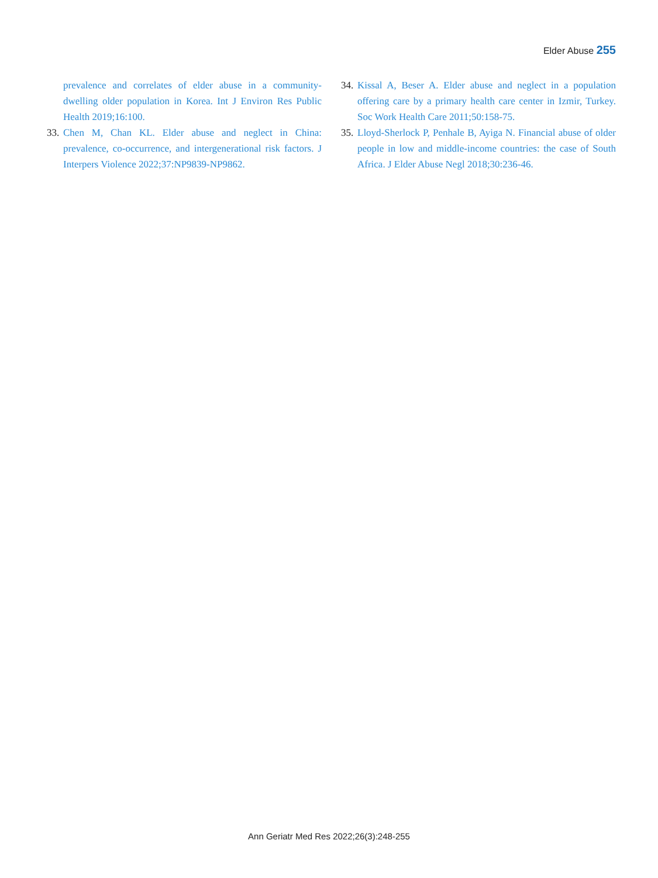Elder Abuse 255
prevalence and correlates of elder abuse in a community-dwelling older population in Korea. Int J Environ Res Public Health 2019;16:100.
33. Chen M, Chan KL. Elder abuse and neglect in China: prevalence, co-occurrence, and intergenerational risk factors. J Interpers Violence 2022;37:NP9839-NP9862.
34. Kissal A, Beser A. Elder abuse and neglect in a population offering care by a primary health care center in Izmir, Turkey. Soc Work Health Care 2011;50:158-75.
35. Lloyd-Sherlock P, Penhale B, Ayiga N. Financial abuse of older people in low and middle-income countries: the case of South Africa. J Elder Abuse Negl 2018;30:236-46.
Ann Geriatr Med Res 2022;26(3):248-255